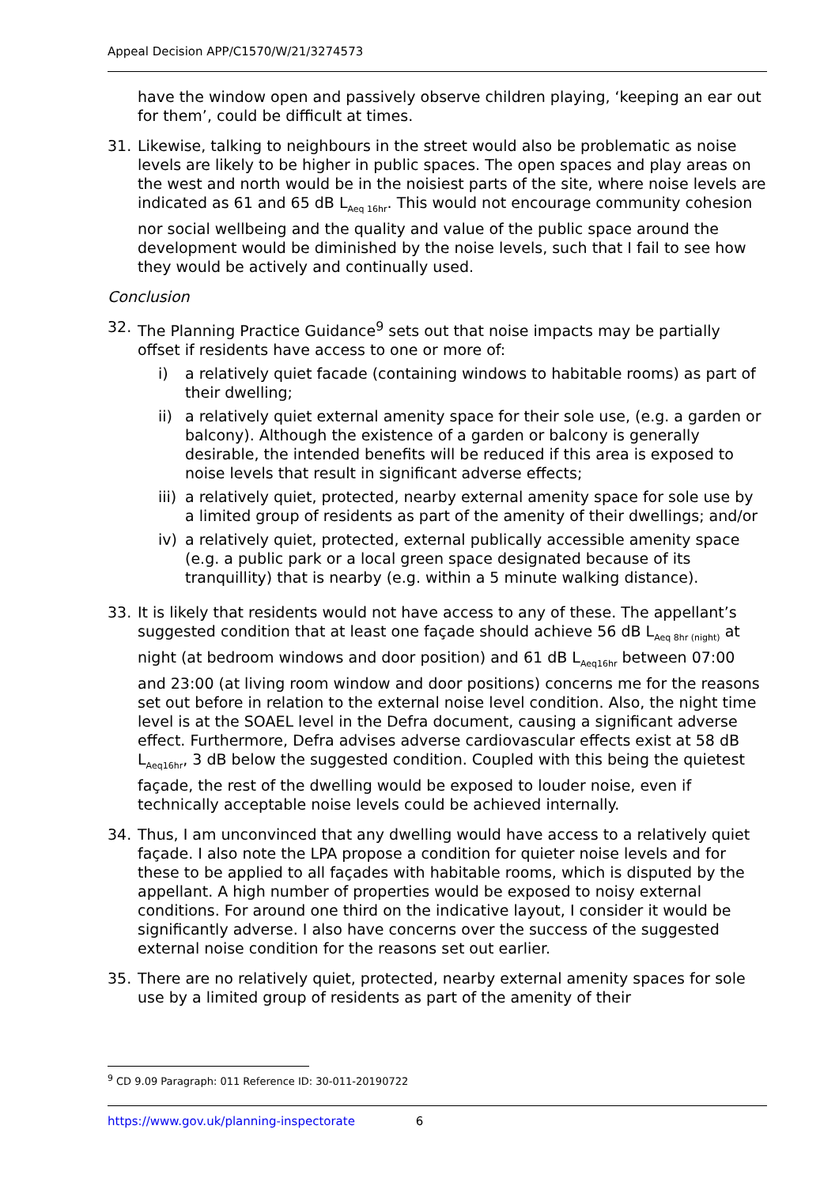Appeal Decision APP/C1570/W/21/3274573
have the window open and passively observe children playing, ‘keeping an ear out for them’, could be difficult at times.
31. Likewise, talking to neighbours in the street would also be problematic as noise levels are likely to be higher in public spaces. The open spaces and play areas on the west and north would be in the noisiest parts of the site, where noise levels are indicated as 61 and 65 dB L<sub>Aeq 16hr</sub>. This would not encourage community cohesion nor social wellbeing and the quality and value of the public space around the development would be diminished by the noise levels, such that I fail to see how they would be actively and continually used.
Conclusion
32. The Planning Practice Guidance<sup>9</sup> sets out that noise impacts may be partially offset if residents have access to one or more of:
i) a relatively quiet facade (containing windows to habitable rooms) as part of their dwelling;
ii) a relatively quiet external amenity space for their sole use, (e.g. a garden or balcony). Although the existence of a garden or balcony is generally desirable, the intended benefits will be reduced if this area is exposed to noise levels that result in significant adverse effects;
iii) a relatively quiet, protected, nearby external amenity space for sole use by a limited group of residents as part of the amenity of their dwellings; and/or
iv) a relatively quiet, protected, external publically accessible amenity space (e.g. a public park or a local green space designated because of its tranquillity) that is nearby (e.g. within a 5 minute walking distance).
33. It is likely that residents would not have access to any of these. The appellant’s suggested condition that at least one façade should achieve 56 dB L<sub>Aeq 8hr (night)</sub> at night (at bedroom windows and door position) and 61 dB L<sub>Aeq16hr</sub> between 07:00 and 23:00 (at living room window and door positions) concerns me for the reasons set out before in relation to the external noise level condition. Also, the night time level is at the SOAEL level in the Defra document, causing a significant adverse effect. Furthermore, Defra advises adverse cardiovascular effects exist at 58 dB L<sub>Aeq16hr</sub>, 3 dB below the suggested condition. Coupled with this being the quietest façade, the rest of the dwelling would be exposed to louder noise, even if technically acceptable noise levels could be achieved internally.
34. Thus, I am unconvinced that any dwelling would have access to a relatively quiet façade. I also note the LPA propose a condition for quieter noise levels and for these to be applied to all façades with habitable rooms, which is disputed by the appellant. A high number of properties would be exposed to noisy external conditions. For around one third on the indicative layout, I consider it would be significantly adverse. I also have concerns over the success of the suggested external noise condition for the reasons set out earlier.
35. There are no relatively quiet, protected, nearby external amenity spaces for sole use by a limited group of residents as part of the amenity of their
<sup>9</sup> CD 9.09 Paragraph: 011 Reference ID: 30-011-20190722
https://www.gov.uk/planning-inspectorate 6